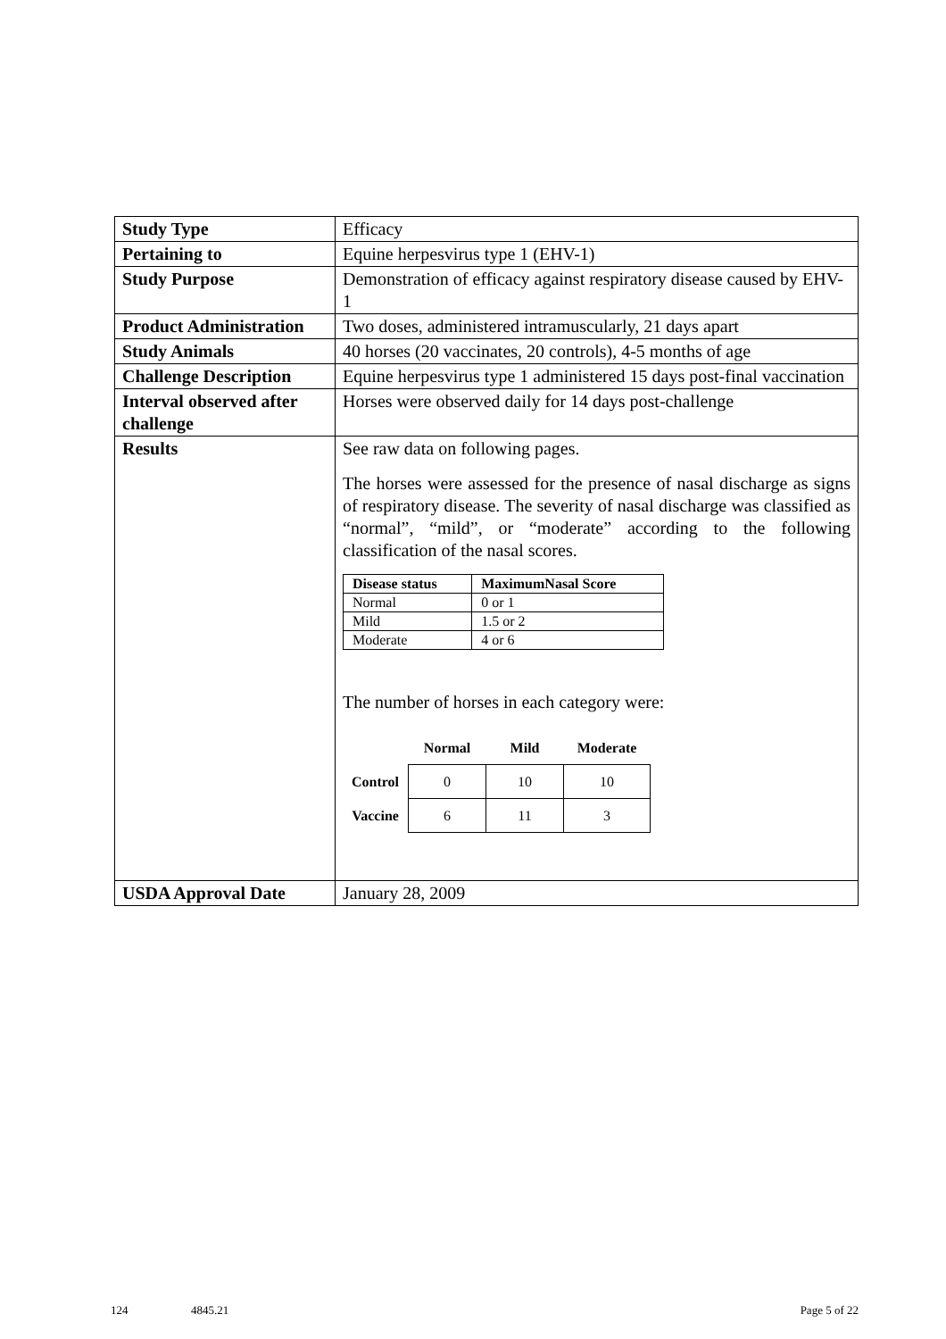| Study Type | Efficacy |
| Pertaining to | Equine herpesvirus type 1 (EHV-1) |
| Study Purpose | Demonstration of efficacy against respiratory disease caused by EHV-1 |
| Product Administration | Two doses, administered intramuscularly, 21 days apart |
| Study Animals | 40 horses (20 vaccinates, 20 controls), 4-5 months of age |
| Challenge Description | Equine herpesvirus type 1 administered 15 days post-final vaccination |
| Interval observed after challenge | Horses were observed daily for 14 days post-challenge |
| Results | See raw data on following pages. The horses were assessed for the presence of nasal discharge as signs of respiratory disease. The severity of nasal discharge was classified as “normal”, “mild”, or “moderate” according to the following classification of the nasal scores. / Disease status / MaximumNasal Score / / --- / --- / / Normal / 0 or 1 / / Mild / 1.5 or 2 / / Moderate / 4 or 6 / The number of horses in each category were: / / Normal / Mild / Moderate / / --- / --- / --- / --- / / Control / 0 / 10 / 10 / / Vaccine / 6 / 11 / 3 / |
| USDA Approval Date | January 28, 2009 |
124 4845.21 Page 5 of 22